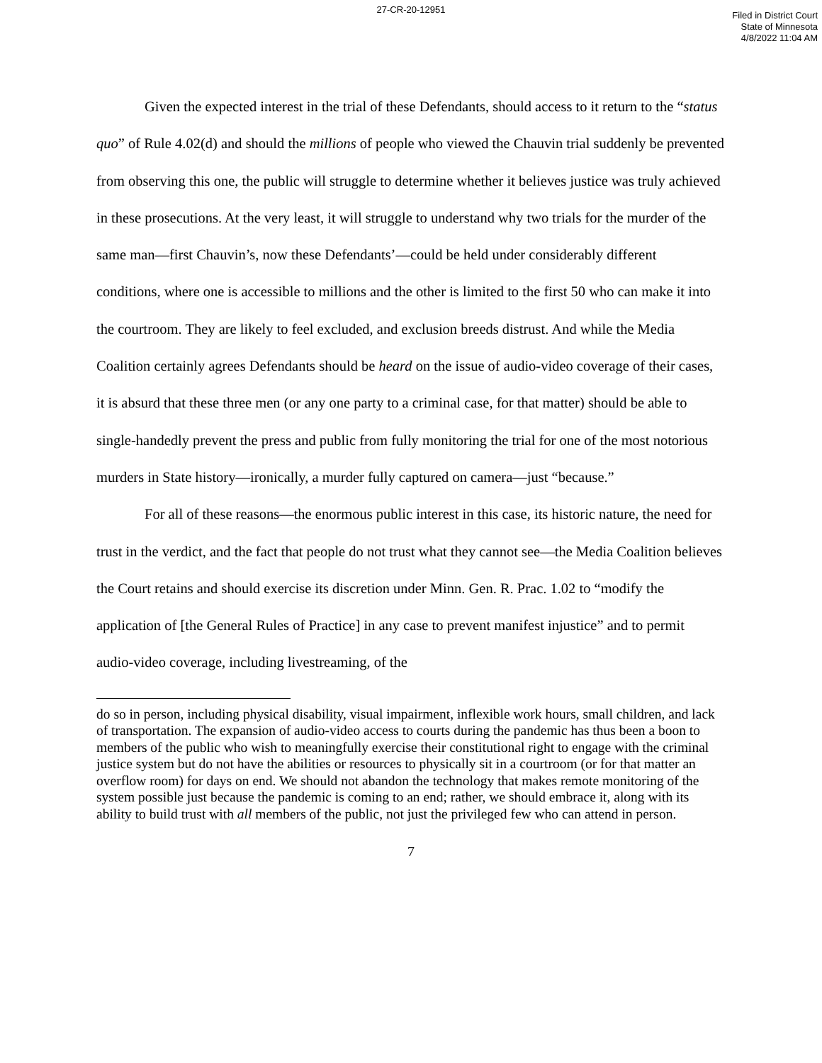27-CR-20-12951
Filed in District Court
State of Minnesota
4/8/2022 11:04 AM
Given the expected interest in the trial of these Defendants, should access to it return to the “status quo” of Rule 4.02(d) and should the millions of people who viewed the Chauvin trial suddenly be prevented from observing this one, the public will struggle to determine whether it believes justice was truly achieved in these prosecutions. At the very least, it will struggle to understand why two trials for the murder of the same man—first Chauvin’s, now these Defendants’—could be held under considerably different conditions, where one is accessible to millions and the other is limited to the first 50 who can make it into the courtroom. They are likely to feel excluded, and exclusion breeds distrust. And while the Media Coalition certainly agrees Defendants should be heard on the issue of audio-video coverage of their cases, it is absurd that these three men (or any one party to a criminal case, for that matter) should be able to single-handedly prevent the press and public from fully monitoring the trial for one of the most notorious murders in State history—ironically, a murder fully captured on camera—just “because.”
For all of these reasons—the enormous public interest in this case, its historic nature, the need for trust in the verdict, and the fact that people do not trust what they cannot see—the Media Coalition believes the Court retains and should exercise its discretion under Minn. Gen. R. Prac. 1.02 to “modify the application of [the General Rules of Practice] in any case to prevent manifest injustice” and to permit audio-video coverage, including livestreaming, of the
do so in person, including physical disability, visual impairment, inflexible work hours, small children, and lack of transportation. The expansion of audio-video access to courts during the pandemic has thus been a boon to members of the public who wish to meaningfully exercise their constitutional right to engage with the criminal justice system but do not have the abilities or resources to physically sit in a courtroom (or for that matter an overflow room) for days on end. We should not abandon the technology that makes remote monitoring of the system possible just because the pandemic is coming to an end; rather, we should embrace it, along with its ability to build trust with all members of the public, not just the privileged few who can attend in person.
7